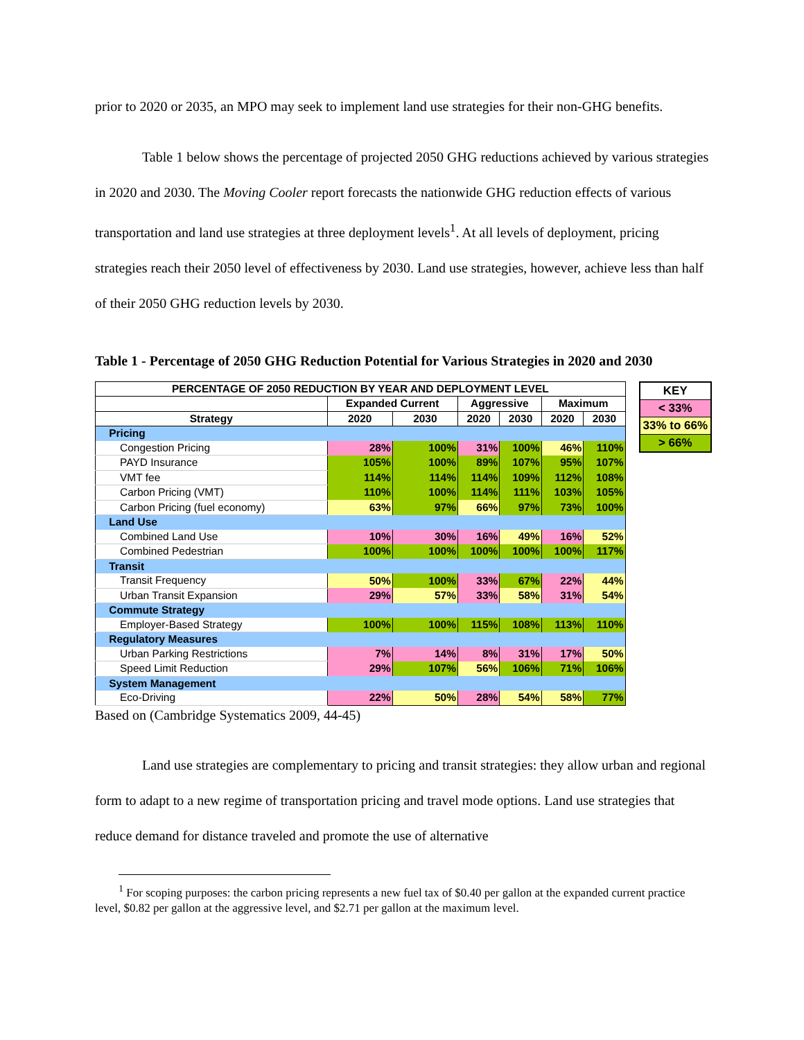prior to 2020 or 2035, an MPO may seek to implement land use strategies for their non-GHG benefits.
Table 1 below shows the percentage of projected 2050 GHG reductions achieved by various strategies in 2020 and 2030. The Moving Cooler report forecasts the nationwide GHG reduction effects of various transportation and land use strategies at three deployment levels<sup>1</sup>. At all levels of deployment, pricing strategies reach their 2050 level of effectiveness by 2030. Land use strategies, however, achieve less than half of their 2050 GHG reduction levels by 2030.
Table 1 - Percentage of 2050 GHG Reduction Potential for Various Strategies in 2020 and 2030
| PERCENTAGE OF 2050 REDUCTION BY YEAR AND DEPLOYMENT LEVEL | | | | | | |
| --- | --- | --- | --- | --- | --- | --- |
| | Expanded Current | | Aggressive | | Maximum | |
| Strategy | 2020 | 2030 | 2020 | 2030 | 2020 | 2030 |
| Pricing | | | | | | |
| Congestion Pricing | 28% | 100% | 31% | 100% | 46% | 110% |
| PAYD Insurance | 105% | 100% | 89% | 107% | 95% | 107% |
| VMT fee | 114% | 114% | 114% | 109% | 112% | 108% |
| Carbon Pricing (VMT) | 110% | 100% | 114% | 111% | 103% | 105% |
| Carbon Pricing (fuel economy) | 63% | 97% | 66% | 97% | 73% | 100% |
| Land Use | | | | | | |
| Combined Land Use | 10% | 30% | 16% | 49% | 16% | 52% |
| Combined Pedestrian | 100% | 100% | 100% | 100% | 100% | 117% |
| Transit | | | | | | |
| Transit Frequency | 50% | 100% | 33% | 67% | 22% | 44% |
| Urban Transit Expansion | 29% | 57% | 33% | 58% | 31% | 54% |
| Commute Strategy | | | | | | |
| Employer-Based Strategy | 100% | 100% | 115% | 108% | 113% | 110% |
| Regulatory Measures | | | | | | |
| Urban Parking Restrictions | 7% | 14% | 8% | 31% | 17% | 50% |
| Speed Limit Reduction | 29% | 107% | 56% | 106% | 71% | 106% |
| System Management | | | | | | |
| Eco-Driving | 22% | 50% | 28% | 54% | 58% | 77% |
| KEY |
| < 33% |
| 33% to 66% |
| > 66% |
Based on (Cambridge Systematics 2009, 44-45)
Land use strategies are complementary to pricing and transit strategies: they allow urban and regional form to adapt to a new regime of transportation pricing and travel mode options. Land use strategies that reduce demand for distance traveled and promote the use of alternative
<sup>1</sup> For scoping purposes: the carbon pricing represents a new fuel tax of $0.40 per gallon at the expanded current practice level, $0.82 per gallon at the aggressive level, and $2.71 per gallon at the maximum level.